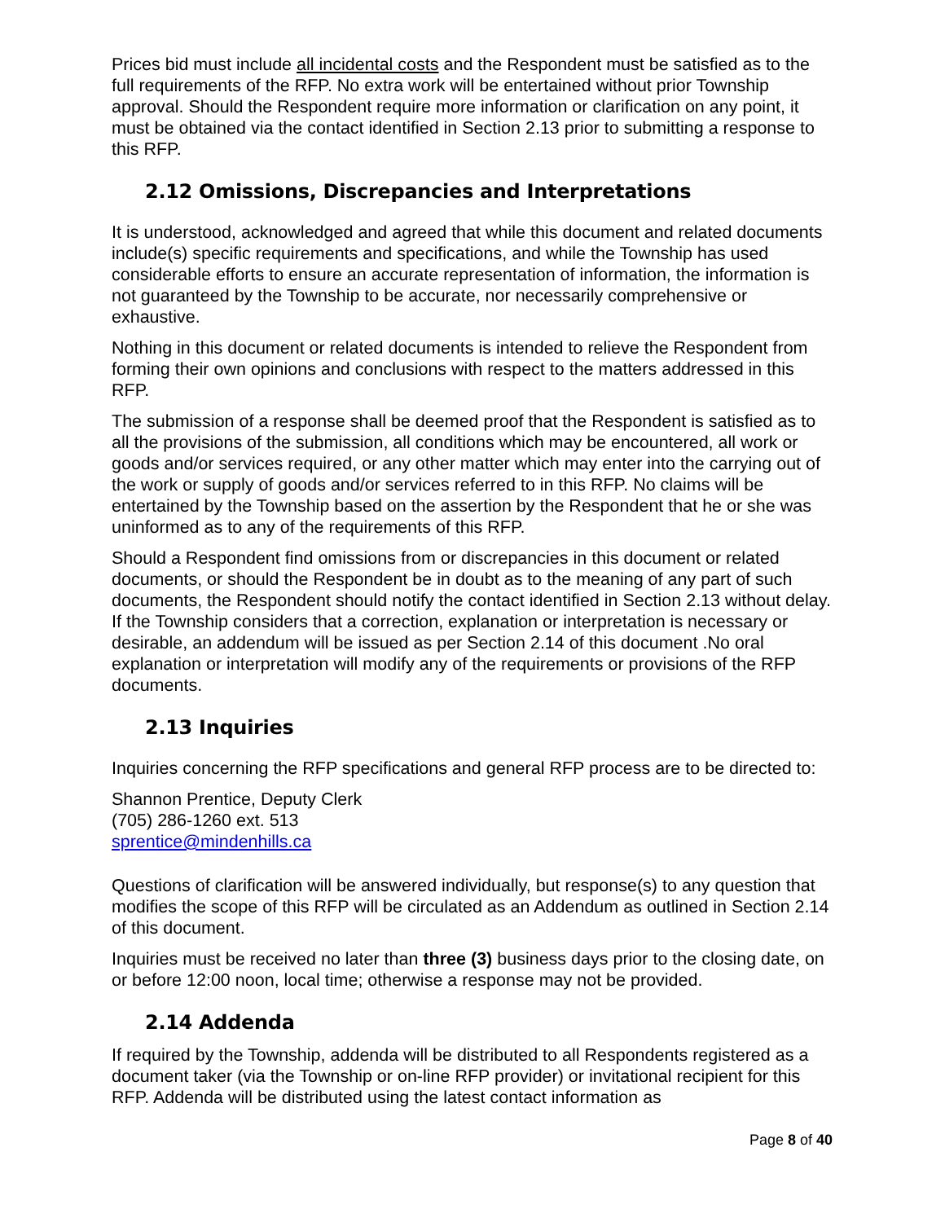Prices bid must include all incidental costs and the Respondent must be satisfied as to the full requirements of the RFP. No extra work will be entertained without prior Township approval. Should the Respondent require more information or clarification on any point, it must be obtained via the contact identified in Section 2.13 prior to submitting a response to this RFP.
2.12 Omissions, Discrepancies and Interpretations
It is understood, acknowledged and agreed that while this document and related documents include(s) specific requirements and specifications, and while the Township has used considerable efforts to ensure an accurate representation of information, the information is not guaranteed by the Township to be accurate, nor necessarily comprehensive or exhaustive.
Nothing in this document or related documents is intended to relieve the Respondent from forming their own opinions and conclusions with respect to the matters addressed in this RFP.
The submission of a response shall be deemed proof that the Respondent is satisfied as to all the provisions of the submission, all conditions which may be encountered, all work or goods and/or services required, or any other matter which may enter into the carrying out of the work or supply of goods and/or services referred to in this RFP. No claims will be entertained by the Township based on the assertion by the Respondent that he or she was uninformed as to any of the requirements of this RFP.
Should a Respondent find omissions from or discrepancies in this document or related documents, or should the Respondent be in doubt as to the meaning of any part of such documents, the Respondent should notify the contact identified in Section 2.13 without delay. If the Township considers that a correction, explanation or interpretation is necessary or desirable, an addendum will be issued as per Section 2.14 of this document .No oral explanation or interpretation will modify any of the requirements or provisions of the RFP documents.
2.13 Inquiries
Inquiries concerning the RFP specifications and general RFP process are to be directed to:
Shannon Prentice, Deputy Clerk
(705) 286-1260 ext. 513
sprentice@mindenhills.ca
Questions of clarification will be answered individually, but response(s) to any question that modifies the scope of this RFP will be circulated as an Addendum as outlined in Section 2.14 of this document.
Inquiries must be received no later than three (3) business days prior to the closing date, on or before 12:00 noon, local time; otherwise a response may not be provided.
2.14 Addenda
If required by the Township, addenda will be distributed to all Respondents registered as a document taker (via the Township or on-line RFP provider) or invitational recipient for this RFP. Addenda will be distributed using the latest contact information as
Page 8 of 40